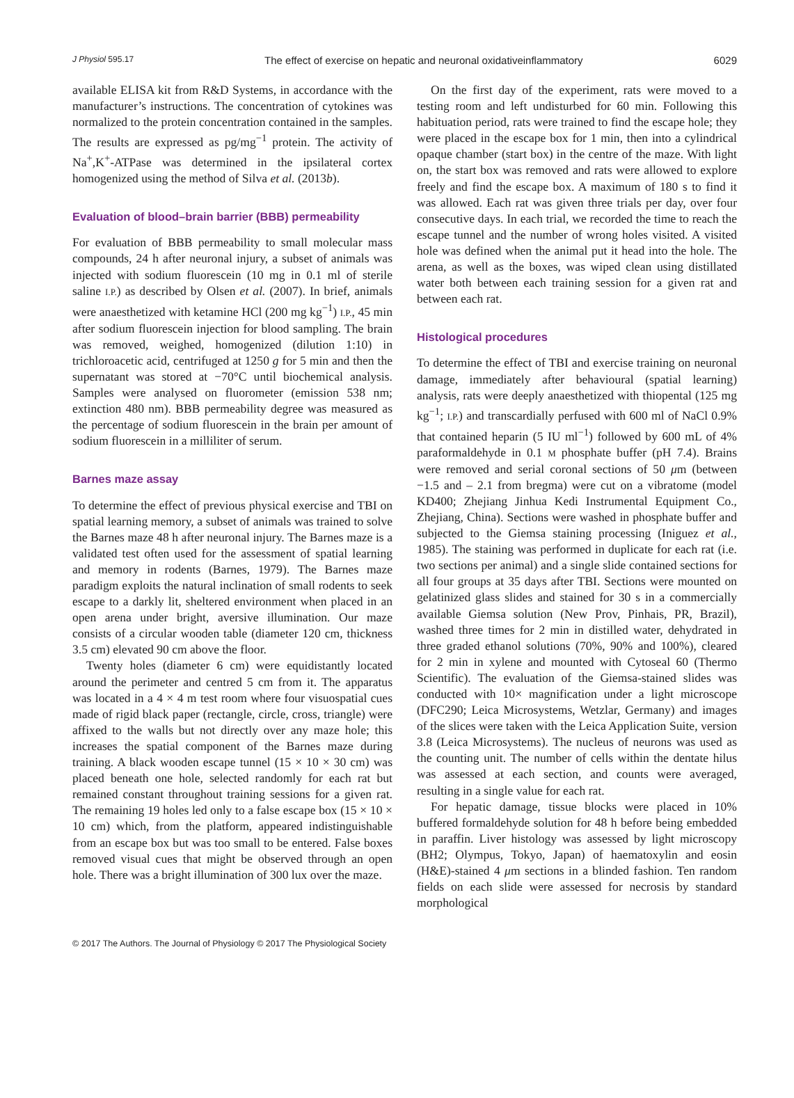J Physiol 595.17 The effect of exercise on hepatic and neuronal oxidativeinflammatory 6029
available ELISA kit from R&D Systems, in accordance with the manufacturer’s instructions. The concentration of cytokines was normalized to the protein concentration contained in the samples. The results are expressed as pg/mg<sup>−1</sup> protein. The activity of Na<sup>+</sup>,K<sup>+</sup>-ATPase was determined in the ipsilateral cortex homogenized using the method of Silva et al. (2013b).
Evaluation of blood–brain barrier (BBB) permeability
For evaluation of BBB permeability to small molecular mass compounds, 24 h after neuronal injury, a subset of animals was injected with sodium fluorescein (10 mg in 0.1 ml of sterile saline I.P.) as described by Olsen et al. (2007). In brief, animals were anaesthetized with ketamine HCl (200 mg kg<sup>−1</sup>) I.P., 45 min after sodium fluorescein injection for blood sampling. The brain was removed, weighed, homogenized (dilution 1:10) in trichloroacetic acid, centrifuged at 1250 g for 5 min and then the supernatant was stored at −70°C until biochemical analysis. Samples were analysed on fluorometer (emission 538 nm; extinction 480 nm). BBB permeability degree was measured as the percentage of sodium fluorescein in the brain per amount of sodium fluorescein in a milliliter of serum.
Barnes maze assay
To determine the effect of previous physical exercise and TBI on spatial learning memory, a subset of animals was trained to solve the Barnes maze 48 h after neuronal injury. The Barnes maze is a validated test often used for the assessment of spatial learning and memory in rodents (Barnes, 1979). The Barnes maze paradigm exploits the natural inclination of small rodents to seek escape to a darkly lit, sheltered environment when placed in an open arena under bright, aversive illumination. Our maze consists of a circular wooden table (diameter 120 cm, thickness 3.5 cm) elevated 90 cm above the floor.
Twenty holes (diameter 6 cm) were equidistantly located around the perimeter and centred 5 cm from it. The apparatus was located in a 4 × 4 m test room where four visuospatial cues made of rigid black paper (rectangle, circle, cross, triangle) were affixed to the walls but not directly over any maze hole; this increases the spatial component of the Barnes maze during training. A black wooden escape tunnel (15 × 10 × 30 cm) was placed beneath one hole, selected randomly for each rat but remained constant throughout training sessions for a given rat. The remaining 19 holes led only to a false escape box (15 × 10 × 10 cm) which, from the platform, appeared indistinguishable from an escape box but was too small to be entered. False boxes removed visual cues that might be observed through an open hole. There was a bright illumination of 300 lux over the maze.
On the first day of the experiment, rats were moved to a testing room and left undisturbed for 60 min. Following this habituation period, rats were trained to find the escape hole; they were placed in the escape box for 1 min, then into a cylindrical opaque chamber (start box) in the centre of the maze. With light on, the start box was removed and rats were allowed to explore freely and find the escape box. A maximum of 180 s to find it was allowed. Each rat was given three trials per day, over four consecutive days. In each trial, we recorded the time to reach the escape tunnel and the number of wrong holes visited. A visited hole was defined when the animal put it head into the hole. The arena, as well as the boxes, was wiped clean using distillated water both between each training session for a given rat and between each rat.
Histological procedures
To determine the effect of TBI and exercise training on neuronal damage, immediately after behavioural (spatial learning) analysis, rats were deeply anaesthetized with thiopental (125 mg kg<sup>−1</sup>; I.P.) and transcardially perfused with 600 ml of NaCl 0.9% that contained heparin (5 IU ml<sup>−1</sup>) followed by 600 mL of 4% paraformaldehyde in 0.1 M phosphate buffer (pH 7.4). Brains were removed and serial coronal sections of 50 μm (between −1.5 and – 2.1 from bregma) were cut on a vibratome (model KD400; Zhejiang Jinhua Kedi Instrumental Equipment Co., Zhejiang, China). Sections were washed in phosphate buffer and subjected to the Giemsa staining processing (Iniguez et al., 1985). The staining was performed in duplicate for each rat (i.e. two sections per animal) and a single slide contained sections for all four groups at 35 days after TBI. Sections were mounted on gelatinized glass slides and stained for 30 s in a commercially available Giemsa solution (New Prov, Pinhais, PR, Brazil), washed three times for 2 min in distilled water, dehydrated in three graded ethanol solutions (70%, 90% and 100%), cleared for 2 min in xylene and mounted with Cytoseal 60 (Thermo Scientific). The evaluation of the Giemsa-stained slides was conducted with 10× magnification under a light microscope (DFC290; Leica Microsystems, Wetzlar, Germany) and images of the slices were taken with the Leica Application Suite, version 3.8 (Leica Microsystems). The nucleus of neurons was used as the counting unit. The number of cells within the dentate hilus was assessed at each section, and counts were averaged, resulting in a single value for each rat.
For hepatic damage, tissue blocks were placed in 10% buffered formaldehyde solution for 48 h before being embedded in paraffin. Liver histology was assessed by light microscopy (BH2; Olympus, Tokyo, Japan) of haematoxylin and eosin (H&E)-stained 4 μm sections in a blinded fashion. Ten random fields on each slide were assessed for necrosis by standard morphological
© 2017 The Authors. The Journal of Physiology © 2017 The Physiological Society